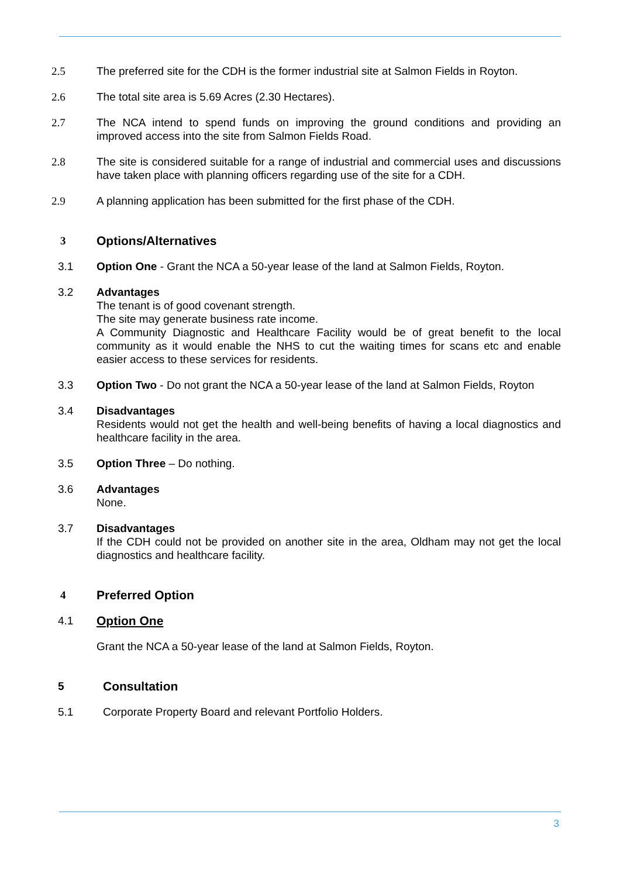2.5 The preferred site for the CDH is the former industrial site at Salmon Fields in Royton.
2.6 The total site area is 5.69 Acres (2.30 Hectares).
2.7 The NCA intend to spend funds on improving the ground conditions and providing an improved access into the site from Salmon Fields Road.
2.8 The site is considered suitable for a range of industrial and commercial uses and discussions have taken place with planning officers regarding use of the site for a CDH.
2.9 A planning application has been submitted for the first phase of the CDH.
3 Options/Alternatives
3.1 Option One - Grant the NCA a 50-year lease of the land at Salmon Fields, Royton.
3.2 Advantages
The tenant is of good covenant strength.
The site may generate business rate income.
A Community Diagnostic and Healthcare Facility would be of great benefit to the local community as it would enable the NHS to cut the waiting times for scans etc and enable easier access to these services for residents.
3.3 Option Two - Do not grant the NCA a 50-year lease of the land at Salmon Fields, Royton
3.4 Disadvantages
Residents would not get the health and well-being benefits of having a local diagnostics and healthcare facility in the area.
3.5 Option Three – Do nothing.
3.6 Advantages
None.
3.7 Disadvantages
If the CDH could not be provided on another site in the area, Oldham may not get the local diagnostics and healthcare facility.
4 Preferred Option
4.1 Option One
Grant the NCA a 50-year lease of the land at Salmon Fields, Royton.
5 Consultation
5.1 Corporate Property Board and relevant Portfolio Holders.
3